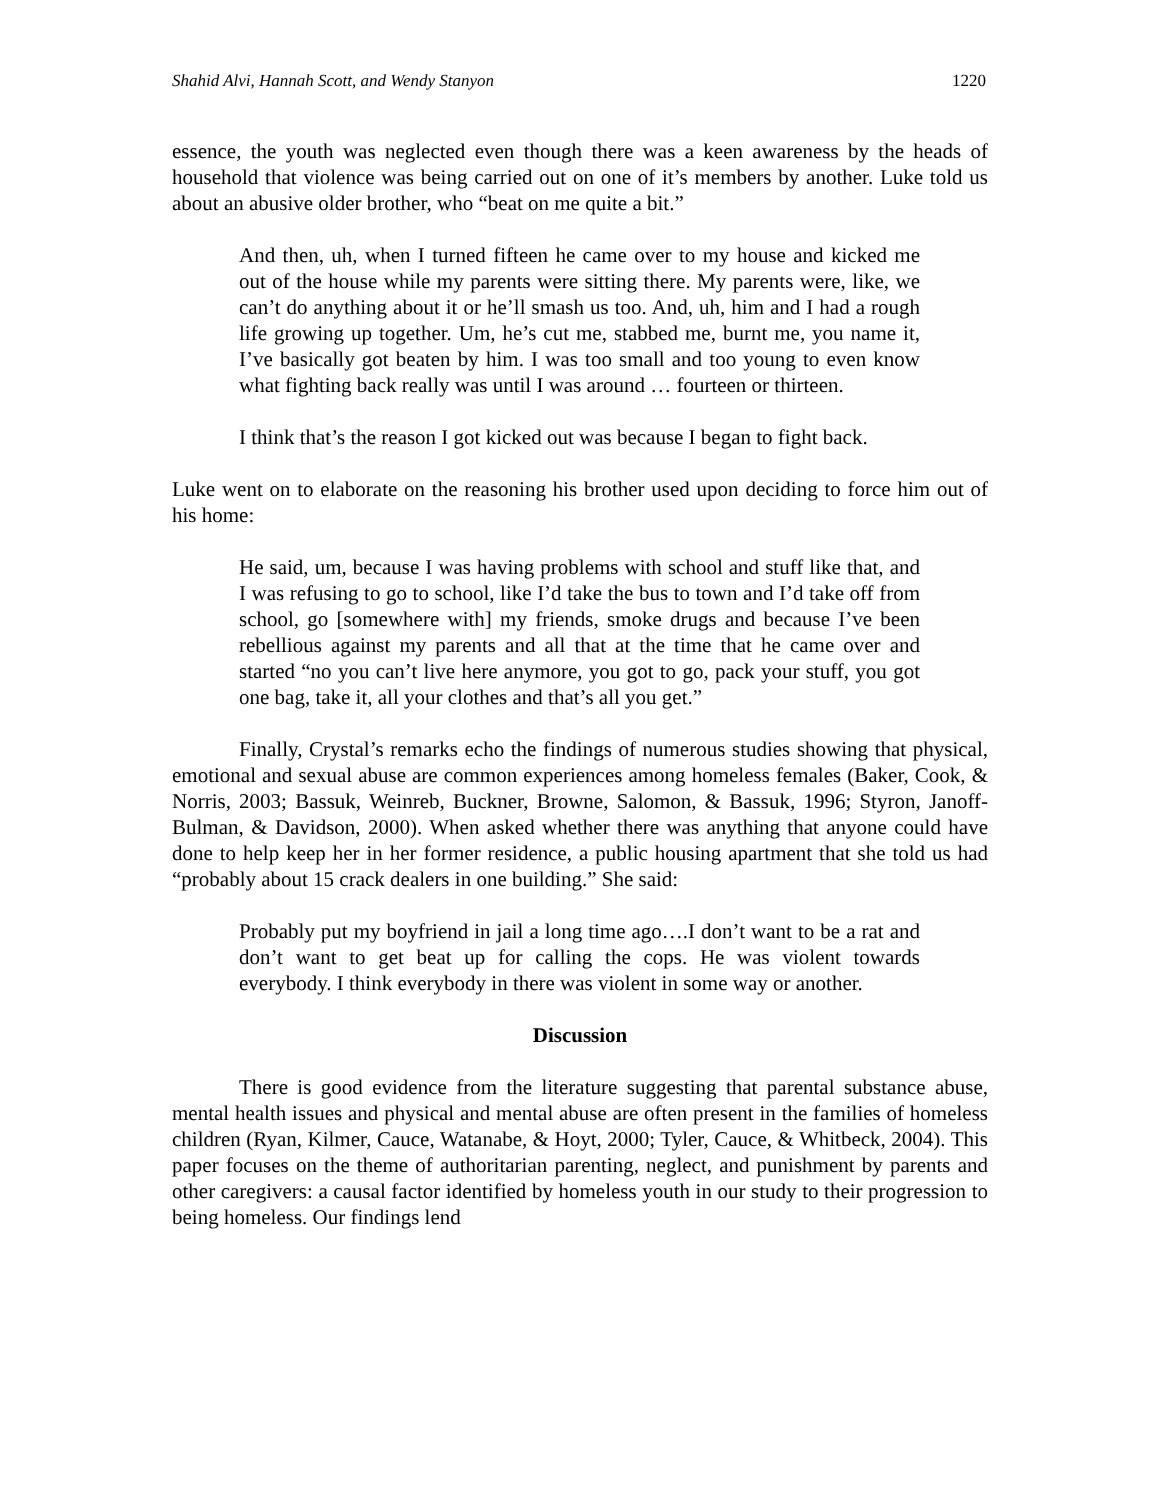Shahid Alvi, Hannah Scott, and Wendy Stanyon 1220
essence, the youth was neglected even though there was a keen awareness by the heads of household that violence was being carried out on one of it’s members by another. Luke told us about an abusive older brother, who “beat on me quite a bit.”
And then, uh, when I turned fifteen he came over to my house and kicked me out of the house while my parents were sitting there. My parents were, like, we can’t do anything about it or he’ll smash us too. And, uh, him and I had a rough life growing up together. Um, he’s cut me, stabbed me, burnt me, you name it, I’ve basically got beaten by him. I was too small and too young to even know what fighting back really was until I was around … fourteen or thirteen.
I think that’s the reason I got kicked out was because I began to fight back.
Luke went on to elaborate on the reasoning his brother used upon deciding to force him out of his home:
He said, um, because I was having problems with school and stuff like that, and I was refusing to go to school, like I’d take the bus to town and I’d take off from school, go [somewhere with] my friends, smoke drugs and because I’ve been rebellious against my parents and all that at the time that he came over and started “no you can’t live here anymore, you got to go, pack your stuff, you got one bag, take it, all your clothes and that’s all you get.”
Finally, Crystal’s remarks echo the findings of numerous studies showing that physical, emotional and sexual abuse are common experiences among homeless females (Baker, Cook, & Norris, 2003; Bassuk, Weinreb, Buckner, Browne, Salomon, & Bassuk, 1996; Styron, Janoff-Bulman, & Davidson, 2000). When asked whether there was anything that anyone could have done to help keep her in her former residence, a public housing apartment that she told us had “probably about 15 crack dealers in one building.” She said:
Probably put my boyfriend in jail a long time ago….I don’t want to be a rat and don’t want to get beat up for calling the cops. He was violent towards everybody. I think everybody in there was violent in some way or another.
Discussion
There is good evidence from the literature suggesting that parental substance abuse, mental health issues and physical and mental abuse are often present in the families of homeless children (Ryan, Kilmer, Cauce, Watanabe, & Hoyt, 2000; Tyler, Cauce, & Whitbeck, 2004). This paper focuses on the theme of authoritarian parenting, neglect, and punishment by parents and other caregivers: a causal factor identified by homeless youth in our study to their progression to being homeless. Our findings lend